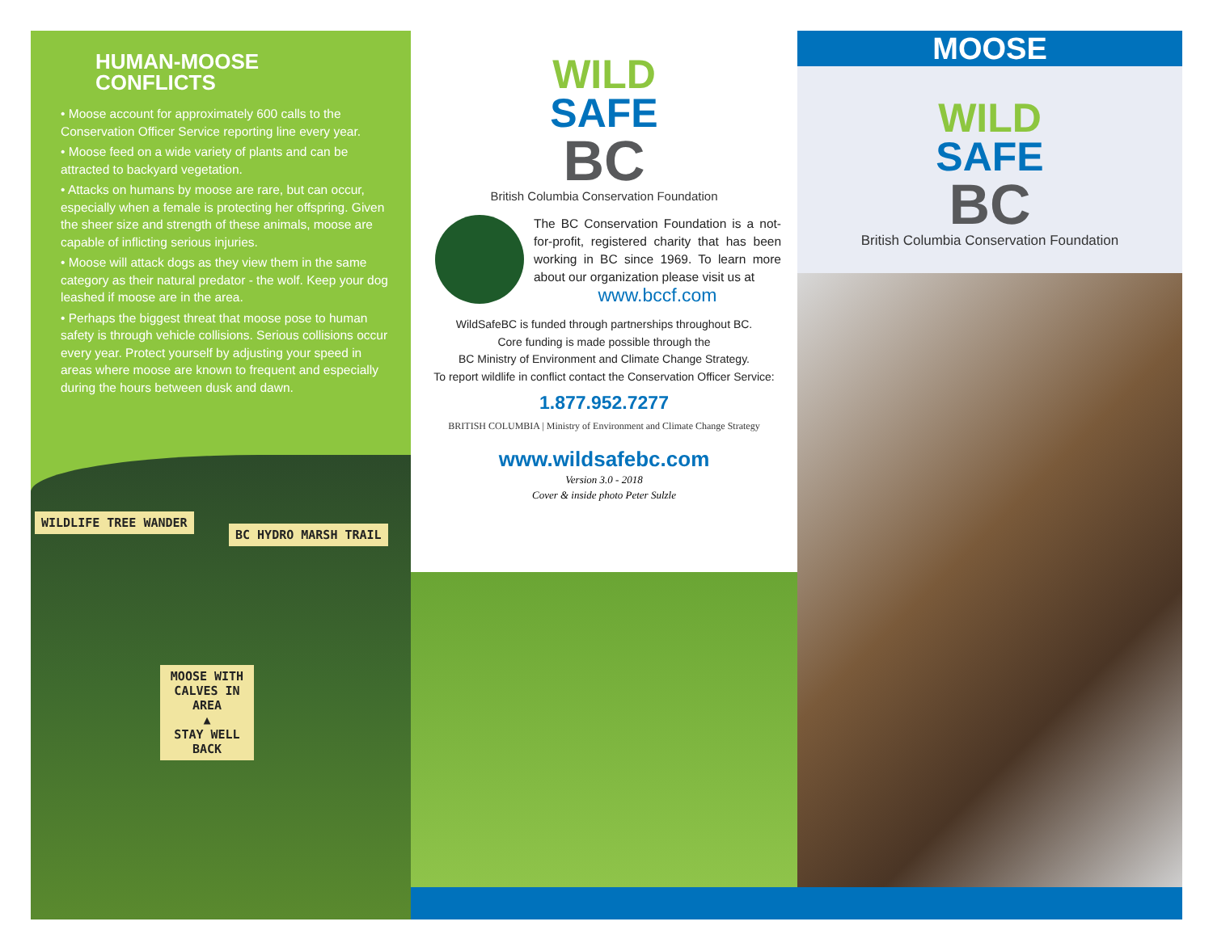HUMAN-MOOSE
CONFLICTS
• Moose account for approximately 600 calls to the Conservation Officer Service reporting line every year.
• Moose feed on a wide variety of plants and can be attracted to backyard vegetation.
• Attacks on humans by moose are rare, but can occur, especially when a female is protecting her offspring. Given the sheer size and strength of these animals, moose are capable of inflicting serious injuries.
• Moose will attack dogs as they view them in the same category as their natural predator - the wolf. Keep your dog leashed if moose are in the area.
• Perhaps the biggest threat that moose pose to human safety is through vehicle collisions. Serious collisions occur every year. Protect yourself by adjusting your speed in areas where moose are known to frequent and especially during the hours between dusk and dawn.
WILDLIFE TREE WANDER
BC HYDRO MARSH TRAIL
MOOSE WITH CALVES IN AREA
▲
STAY WELL BACK
WILD
SAFE
BC
British Columbia Conservation Foundation
The BC Conservation Foundation is a not-for-profit, registered charity that has been working in BC since 1969. To learn more about our organization please visit us at
www.bccf.com
WildSafeBC is funded through partnerships throughout BC.
Core funding is made possible through the
BC Ministry of Environment and Climate Change Strategy.
To report wildlife in conflict contact the Conservation Officer Service:
1.877.952.7277
BRITISH COLUMBIA | Ministry of Environment and Climate Change Strategy
www.wildsafebc.com
Version 3.0 - 2018
Cover & inside photo Peter Sulzle
MOOSE
WILD
SAFE
BC
British Columbia Conservation Foundation